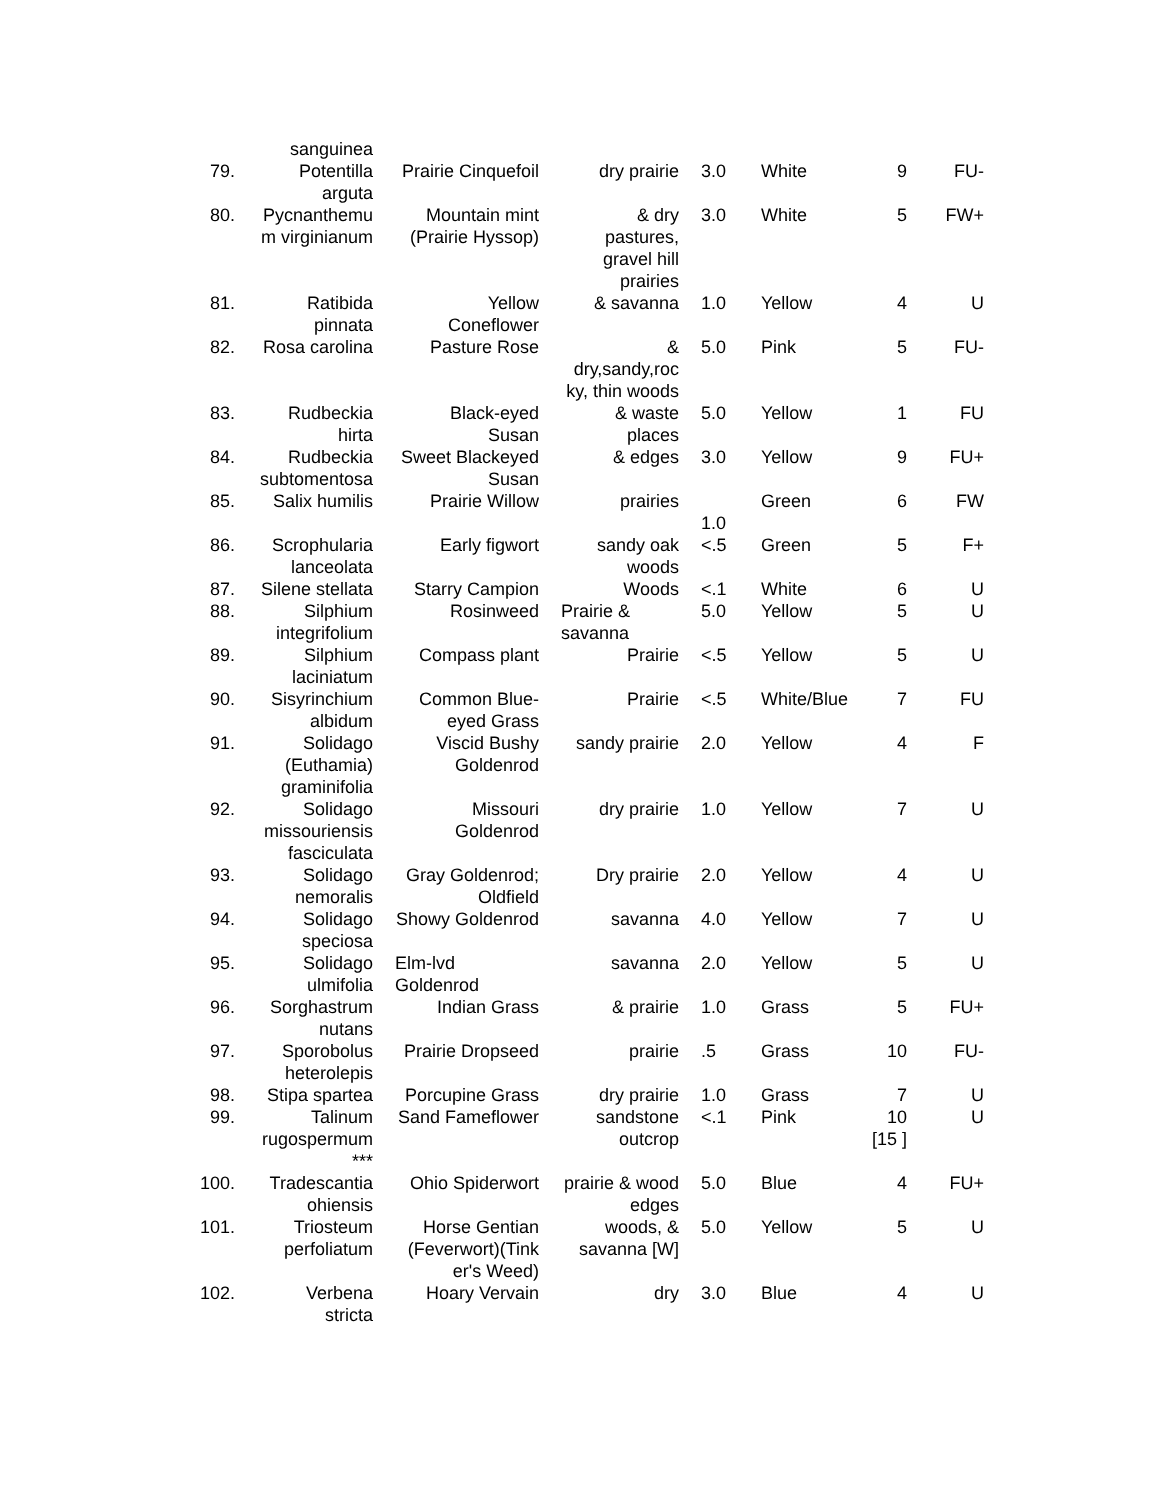| | sanguinea | | | | | | |
| 79. | Potentilla arguta | Prairie Cinquefoil | dry prairie | 3.0 | White | 9 | FU- |
| 80. | Pycnanthemu m virginianum | Mountain mint (Prairie Hyssop) | & dry pastures, gravel hill prairies | 3.0 | White | 5 | FW+ |
| 81. | Ratibida pinnata | Yellow Coneflower | & savanna | 1.0 | Yellow | 4 | U |
| 82. | Rosa carolina | Pasture Rose | & dry,sandy,roc ky, thin woods | 5.0 | Pink | 5 | FU- |
| 83. | Rudbeckia hirta | Black-eyed Susan | & waste places | 5.0 | Yellow | 1 | FU |
| 84. | Rudbeckia subtomentosa | Sweet Blackeyed Susan | & edges | 3.0 | Yellow | 9 | FU+ |
| 85. | Salix humilis | Prairie Willow | prairies | 1.0 | Green | 6 | FW |
| 86. | Scrophularia lanceolata | Early figwort | sandy oak woods | <.5 | Green | 5 | F+ |
| 87. | Silene stellata | Starry Campion | Woods | <.1 | White | 6 | U |
| 88. | Silphium integrifolium | Rosinweed | Prairie & savanna | 5.0 | Yellow | 5 | U |
| 89. | Silphium laciniatum | Compass plant | Prairie | <.5 | Yellow | 5 | U |
| 90. | Sisyrinchium albidum | Common Blue-eyed Grass | Prairie | <.5 | White/Blue | 7 | FU |
| 91. | Solidago (Euthamia) graminifolia | Viscid Bushy Goldenrod | sandy prairie | 2.0 | Yellow | 4 | F |
| 92. | Solidago missouriensis fasciculata | Missouri Goldenrod | dry prairie | 1.0 | Yellow | 7 | U |
| 93. | Solidago nemoralis | Gray Goldenrod; Oldfield | Dry prairie | 2.0 | Yellow | 4 | U |
| 94. | Solidago speciosa | Showy Goldenrod | savanna | 4.0 | Yellow | 7 | U |
| 95. | Solidago ulmifolia | Elm-lvd Goldenrod | savanna | 2.0 | Yellow | 5 | U |
| 96. | Sorghastrum nutans | Indian Grass | & prairie | 1.0 | Grass | 5 | FU+ |
| 97. | Sporobolus heterolepis | Prairie Dropseed | prairie | .5 | Grass | 10 | FU- |
| 98. | Stipa spartea | Porcupine Grass | dry prairie | 1.0 | Grass | 7 | U |
| 99. | Talinum rugospermum *** | Sand Fameflower | sandstone outcrop | <.1 | Pink | 10 [15 ] | U |
| 100. | Tradescantia ohiensis | Ohio Spiderwort | prairie & wood edges | 5.0 | Blue | 4 | FU+ |
| 101. | Triosteum perfoliatum | Horse Gentian (Feverwort)(Tink er's Weed) | woods, & savanna [W] | 5.0 | Yellow | 5 | U |
| 102. | Verbena stricta | Hoary Vervain | dry | 3.0 | Blue | 4 | U |